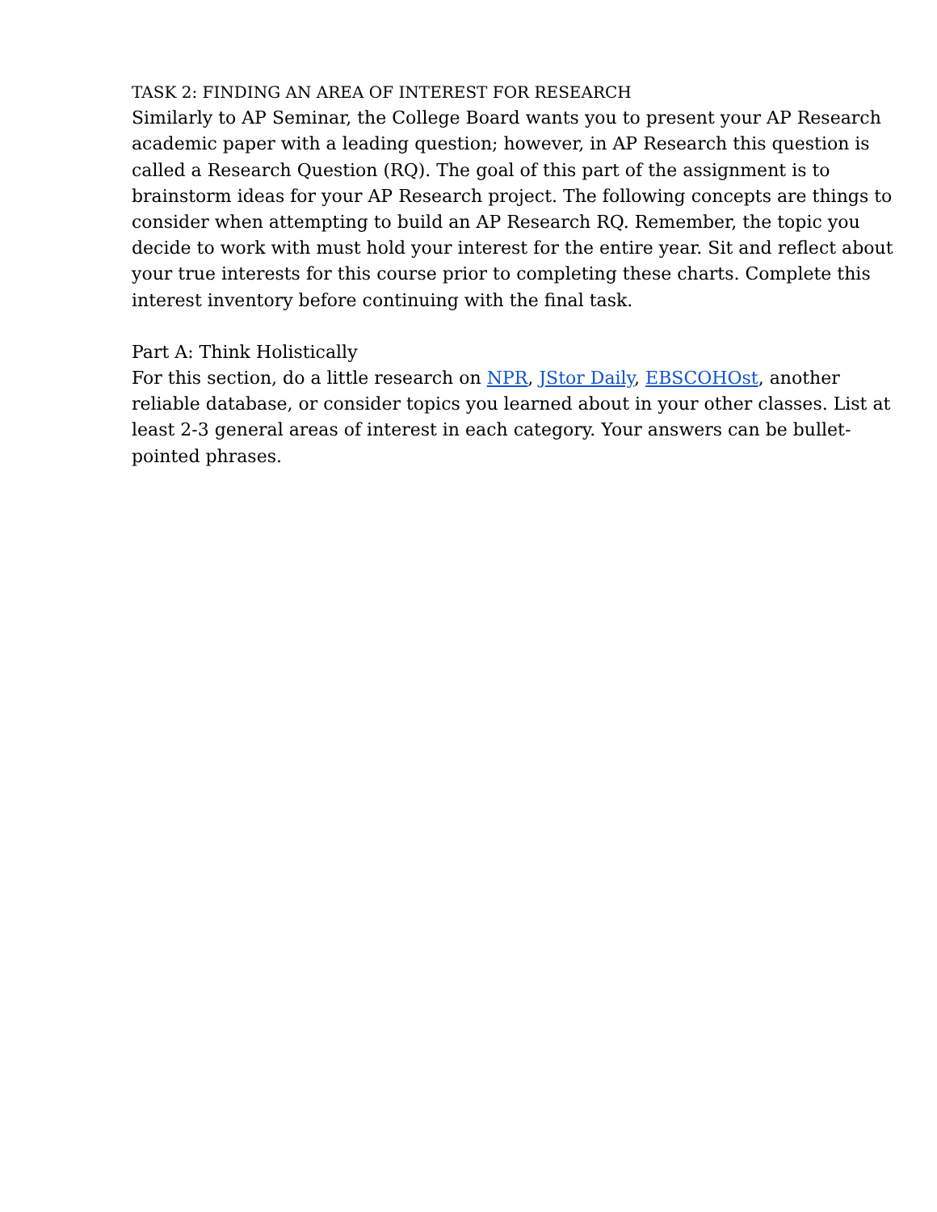TASK 2: FINDING AN AREA OF INTEREST FOR RESEARCH
Similarly to AP Seminar, the College Board wants you to present your AP Research academic paper with a leading question; however, in AP Research this question is called a Research Question (RQ). The goal of this part of the assignment is to brainstorm ideas for your AP Research project. The following concepts are things to consider when attempting to build an AP Research RQ. Remember, the topic you decide to work with must hold your interest for the entire year. Sit and reflect about your true interests for this course prior to completing these charts. Complete this interest inventory before continuing with the final task.
Part A: Think Holistically
For this section, do a little research on NPR, JStor Daily, EBSCOHOst, another reliable database, or consider topics you learned about in your other classes. List at least 2-3 general areas of interest in each category. Your answers can be bullet-pointed phrases.